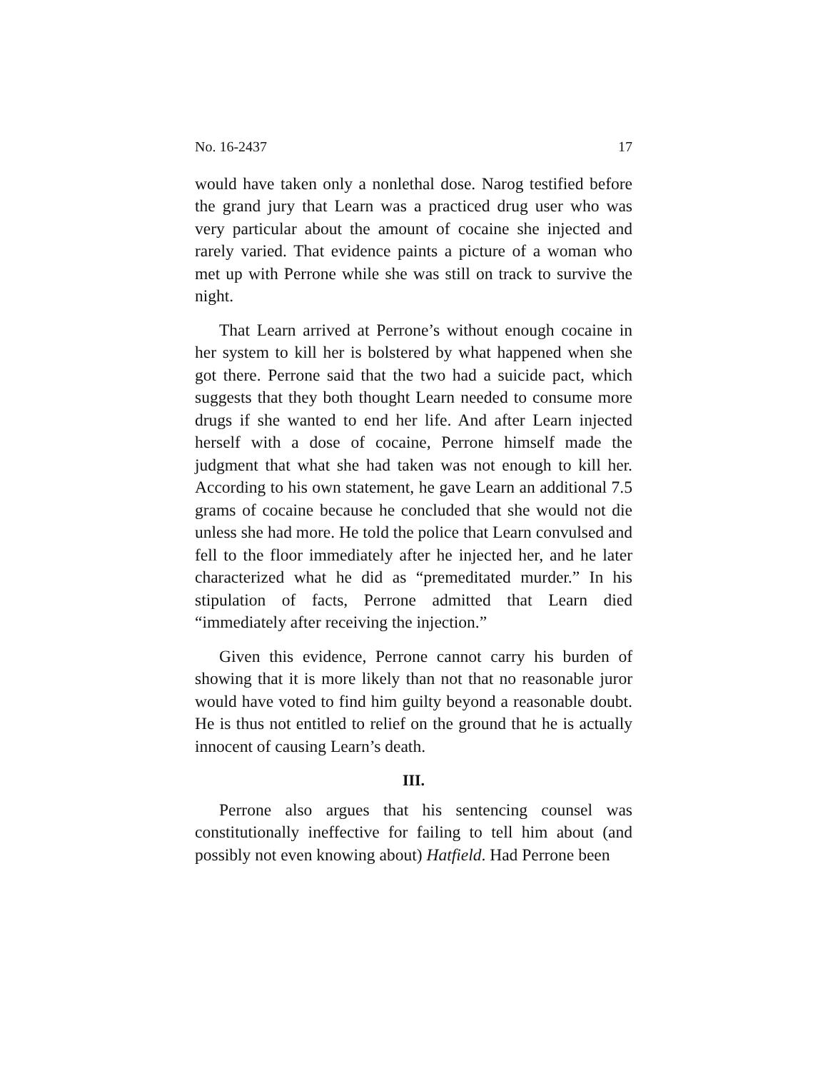No. 16-2437 17
would have taken only a nonlethal dose. Narog testified before the grand jury that Learn was a practiced drug user who was very particular about the amount of cocaine she injected and rarely varied. That evidence paints a picture of a woman who met up with Perrone while she was still on track to survive the night.
That Learn arrived at Perrone’s without enough cocaine in her system to kill her is bolstered by what happened when she got there. Perrone said that the two had a suicide pact, which suggests that they both thought Learn needed to consume more drugs if she wanted to end her life. And after Learn injected herself with a dose of cocaine, Perrone himself made the judgment that what she had taken was not enough to kill her. According to his own statement, he gave Learn an additional 7.5 grams of cocaine because he concluded that she would not die unless she had more. He told the police that Learn convulsed and fell to the floor immediately after he injected her, and he later characterized what he did as “premeditated murder.” In his stipulation of facts, Perrone admitted that Learn died “immediately after receiving the injection.”
Given this evidence, Perrone cannot carry his burden of showing that it is more likely than not that no reasonable juror would have voted to find him guilty beyond a reasonable doubt. He is thus not entitled to relief on the ground that he is actually innocent of causing Learn’s death.
III.
Perrone also argues that his sentencing counsel was constitutionally ineffective for failing to tell him about (and possibly not even knowing about) Hatfield. Had Perrone been